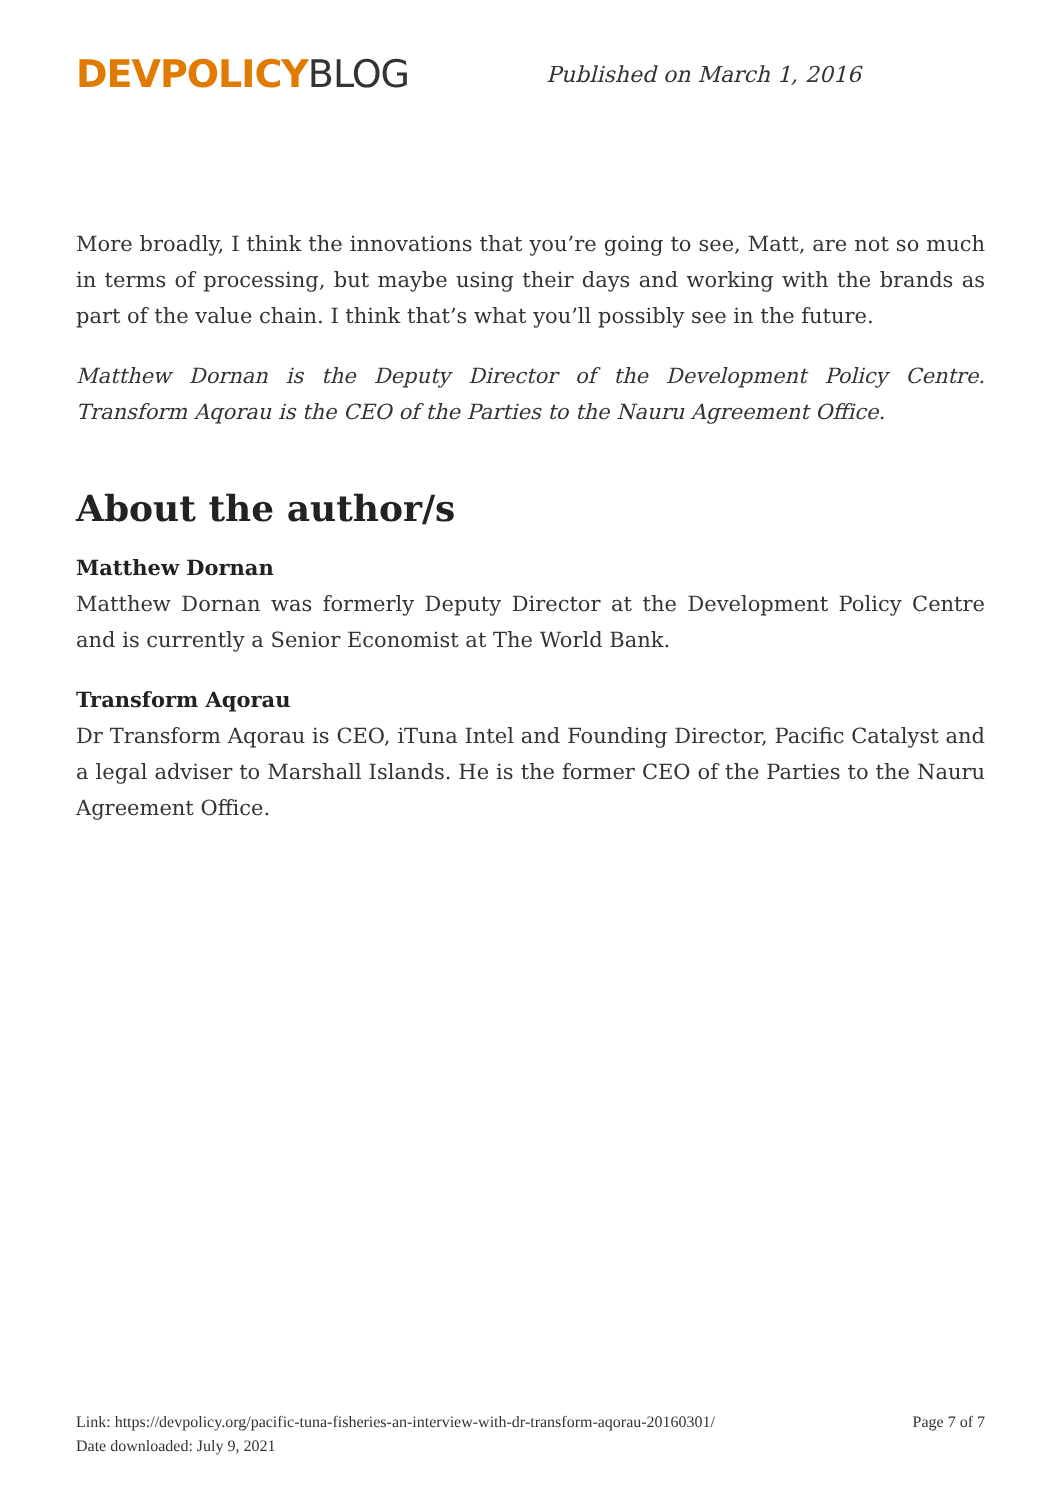DEVPOLICY BLOG
Published on March 1, 2016
More broadly, I think the innovations that you’re going to see, Matt, are not so much in terms of processing, but maybe using their days and working with the brands as part of the value chain. I think that’s what you’ll possibly see in the future.
Matthew Dornan is the Deputy Director of the Development Policy Centre. Transform Aqorau is the CEO of the Parties to the Nauru Agreement Office.
About the author/s
Matthew Dornan
Matthew Dornan was formerly Deputy Director at the Development Policy Centre and is currently a Senior Economist at The World Bank.
Transform Aqorau
Dr Transform Aqorau is CEO, iTuna Intel and Founding Director, Pacific Catalyst and a legal adviser to Marshall Islands. He is the former CEO of the Parties to the Nauru Agreement Office.
Page 7 of 7 Link: https://devpolicy.org/pacific-tuna-fisheries-an-interview-with-dr-transform-aqorau-20160301/
Date downloaded: July 9, 2021